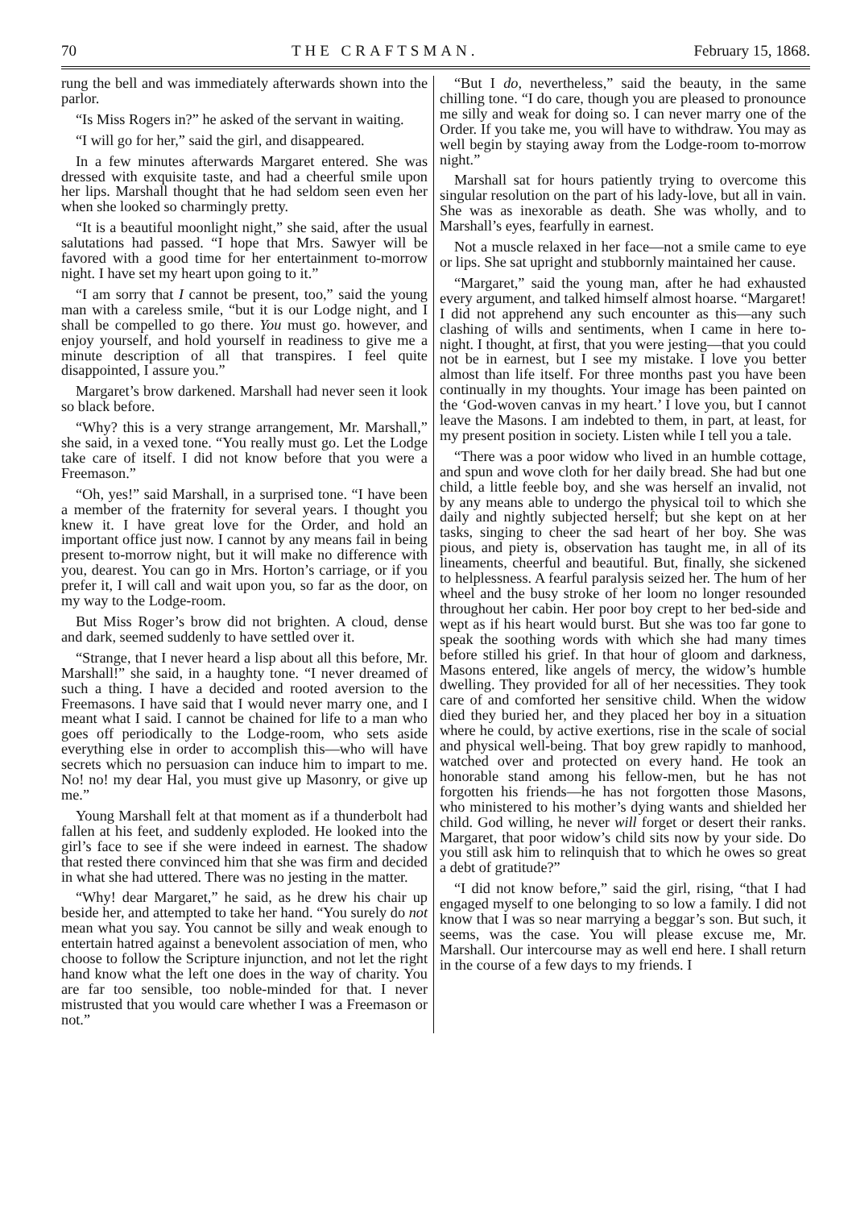70 THE CRAFTSMAN. February 15, 1868.
rung the bell and was immediately afterwards shown into the parlor.
“Is Miss Rogers in?” he asked of the servant in waiting.
“I will go for her,” said the girl, and disappeared.
In a few minutes afterwards Margaret entered. She was dressed with exquisite taste, and had a cheerful smile upon her lips. Marshall thought that he had seldom seen even her when she looked so charmingly pretty.
“It is a beautiful moonlight night,” she said, after the usual salutations had passed. “I hope that Mrs. Sawyer will be favored with a good time for her entertainment to-morrow night. I have set my heart upon going to it.”
“I am sorry that I cannot be present, too,” said the young man with a careless smile, “but it is our Lodge night, and I shall be compelled to go there. You must go. however, and enjoy yourself, and hold yourself in readiness to give me a minute description of all that transpires. I feel quite disappointed, I assure you.”
Margaret’s brow darkened. Marshall had never seen it look so black before.
“Why? this is a very strange arrangement, Mr. Marshall,” she said, in a vexed tone. “You really must go. Let the Lodge take care of itself. I did not know before that you were a Freemason.”
“Oh, yes!” said Marshall, in a surprised tone. “I have been a member of the fraternity for several years. I thought you knew it. I have great love for the Order, and hold an important office just now. I cannot by any means fail in being present to-morrow night, but it will make no difference with you, dearest. You can go in Mrs. Horton’s carriage, or if you prefer it, I will call and wait upon you, so far as the door, on my way to the Lodge-room.
But Miss Roger’s brow did not brighten. A cloud, dense and dark, seemed suddenly to have settled over it.
“Strange, that I never heard a lisp about all this before, Mr. Marshall!” she said, in a haughty tone. “I never dreamed of such a thing. I have a decided and rooted aversion to the Freemasons. I have said that I would never marry one, and I meant what I said. I cannot be chained for life to a man who goes off periodically to the Lodge-room, who sets aside everything else in order to accomplish this—who will have secrets which no persuasion can induce him to impart to me. No! no! my dear Hal, you must give up Masonry, or give up me.”
Young Marshall felt at that moment as if a thunderbolt had fallen at his feet, and suddenly exploded. He looked into the girl’s face to see if she were indeed in earnest. The shadow that rested there convinced him that she was firm and decided in what she had uttered. There was no jesting in the matter.
“Why! dear Margaret,” he said, as he drew his chair up beside her, and attempted to take her hand. “You surely do not mean what you say. You cannot be silly and weak enough to entertain hatred against a benevolent association of men, who choose to follow the Scripture injunction, and not let the right hand know what the left one does in the way of charity. You are far too sensible, too noble-minded for that. I never mistrusted that you would care whether I was a Freemason or not.”
“But I do, nevertheless,” said the beauty, in the same chilling tone. “I do care, though you are pleased to pronounce me silly and weak for doing so. I can never marry one of the Order. If you take me, you will have to withdraw. You may as well begin by staying away from the Lodge-room to-morrow night.”
Marshall sat for hours patiently trying to overcome this singular resolution on the part of his lady-love, but all in vain. She was as inexorable as death. She was wholly, and to Marshall’s eyes, fearfully in earnest.
Not a muscle relaxed in her face—not a smile came to eye or lips. She sat upright and stubbornly maintained her cause.
“Margaret,” said the young man, after he had exhausted every argument, and talked himself almost hoarse. “Margaret! I did not apprehend any such encounter as this—any such clashing of wills and sentiments, when I came in here to-night. I thought, at first, that you were jesting—that you could not be in earnest, but I see my mistake. I love you better almost than life itself. For three months past you have been continually in my thoughts. Your image has been painted on the ‘God-woven canvas in my heart.’ I love you, but I cannot leave the Masons. I am indebted to them, in part, at least, for my present position in society. Listen while I tell you a tale.
“There was a poor widow who lived in an humble cottage, and spun and wove cloth for her daily bread. She had but one child, a little feeble boy, and she was herself an invalid, not by any means able to undergo the physical toil to which she daily and nightly subjected herself; but she kept on at her tasks, singing to cheer the sad heart of her boy. She was pious, and piety is, observation has taught me, in all of its lineaments, cheerful and beautiful. But, finally, she sickened to helplessness. A fearful paralysis seized her. The hum of her wheel and the busy stroke of her loom no longer resounded throughout her cabin. Her poor boy crept to her bed-side and wept as if his heart would burst. But she was too far gone to speak the soothing words with which she had many times before stilled his grief. In that hour of gloom and darkness, Masons entered, like angels of mercy, the widow’s humble dwelling. They provided for all of her necessities. They took care of and comforted her sensitive child. When the widow died they buried her, and they placed her boy in a situation where he could, by active exertions, rise in the scale of social and physical well-being. That boy grew rapidly to manhood, watched over and protected on every hand. He took an honorable stand among his fellow-men, but he has not forgotten his friends—he has not forgotten those Masons, who ministered to his mother’s dying wants and shielded her child. God willing, he never will forget or desert their ranks. Margaret, that poor widow’s child sits now by your side. Do you still ask him to relinquish that to which he owes so great a debt of gratitude?”
“I did not know before,” said the girl, rising, “that I had engaged myself to one belonging to so low a family. I did not know that I was so near marrying a beggar’s son. But such, it seems, was the case. You will please excuse me, Mr. Marshall. Our intercourse may as well end here. I shall return in the course of a few days to my friends. I